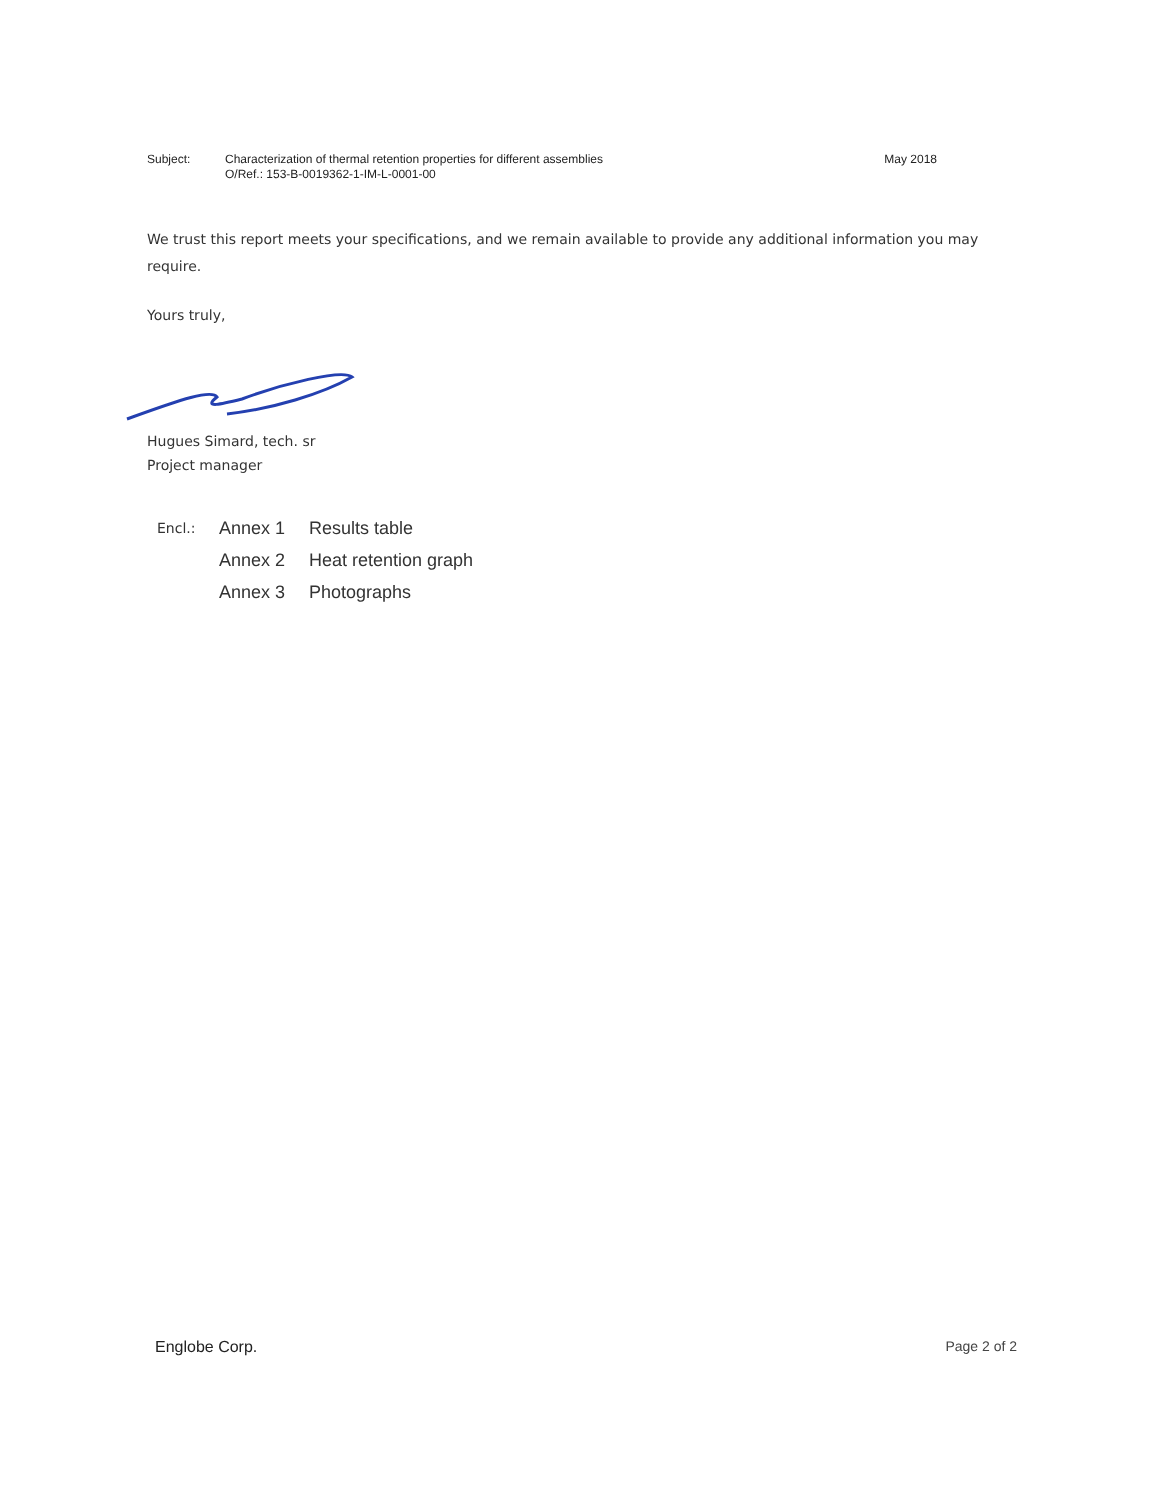Subject: Characterization of thermal retention properties for different assemblies
O/Ref.: 153-B-0019362-1-IM-L-0001-00
May 2018
We trust this report meets your specifications, and we remain available to provide any additional information you may require.
Yours truly,
Hugues Simard, tech. sr
Project manager
| Encl.: | Annex 1 | Results table |
| | Annex 2 | Heat retention graph |
| | Annex 3 | Photographs |
Englobe Corp. Page 2 of 2